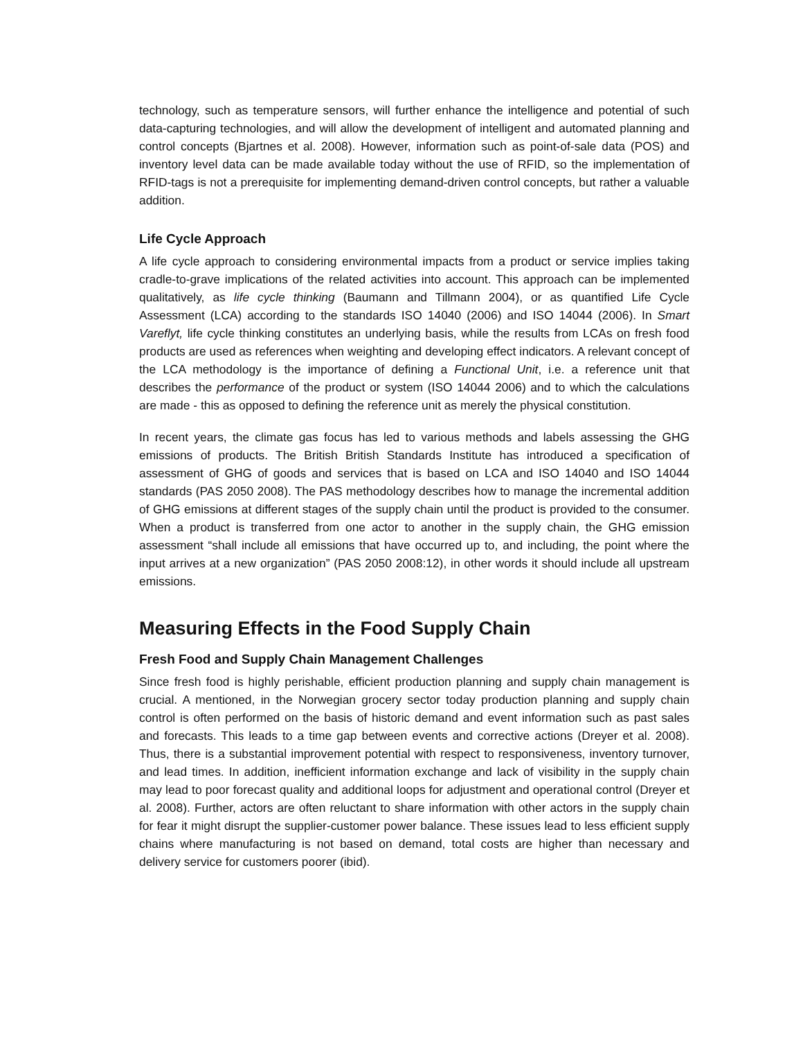technology, such as temperature sensors, will further enhance the intelligence and potential of such data-capturing technologies, and will allow the development of intelligent and automated planning and control concepts (Bjartnes et al. 2008). However, information such as point-of-sale data (POS) and inventory level data can be made available today without the use of RFID, so the implementation of RFID-tags is not a prerequisite for implementing demand-driven control concepts, but rather a valuable addition.
Life Cycle Approach
A life cycle approach to considering environmental impacts from a product or service implies taking cradle-to-grave implications of the related activities into account. This approach can be implemented qualitatively, as life cycle thinking (Baumann and Tillmann 2004), or as quantified Life Cycle Assessment (LCA) according to the standards ISO 14040 (2006) and ISO 14044 (2006). In Smart Vareflyt, life cycle thinking constitutes an underlying basis, while the results from LCAs on fresh food products are used as references when weighting and developing effect indicators. A relevant concept of the LCA methodology is the importance of defining a Functional Unit, i.e. a reference unit that describes the performance of the product or system (ISO 14044 2006) and to which the calculations are made - this as opposed to defining the reference unit as merely the physical constitution.
In recent years, the climate gas focus has led to various methods and labels assessing the GHG emissions of products. The British British Standards Institute has introduced a specification of assessment of GHG of goods and services that is based on LCA and ISO 14040 and ISO 14044 standards (PAS 2050 2008). The PAS methodology describes how to manage the incremental addition of GHG emissions at different stages of the supply chain until the product is provided to the consumer. When a product is transferred from one actor to another in the supply chain, the GHG emission assessment “shall include all emissions that have occurred up to, and including, the point where the input arrives at a new organization” (PAS 2050 2008:12), in other words it should include all upstream emissions.
Measuring Effects in the Food Supply Chain
Fresh Food and Supply Chain Management Challenges
Since fresh food is highly perishable, efficient production planning and supply chain management is crucial. A mentioned, in the Norwegian grocery sector today production planning and supply chain control is often performed on the basis of historic demand and event information such as past sales and forecasts. This leads to a time gap between events and corrective actions (Dreyer et al. 2008). Thus, there is a substantial improvement potential with respect to responsiveness, inventory turnover, and lead times. In addition, inefficient information exchange and lack of visibility in the supply chain may lead to poor forecast quality and additional loops for adjustment and operational control (Dreyer et al. 2008). Further, actors are often reluctant to share information with other actors in the supply chain for fear it might disrupt the supplier-customer power balance. These issues lead to less efficient supply chains where manufacturing is not based on demand, total costs are higher than necessary and delivery service for customers poorer (ibid).